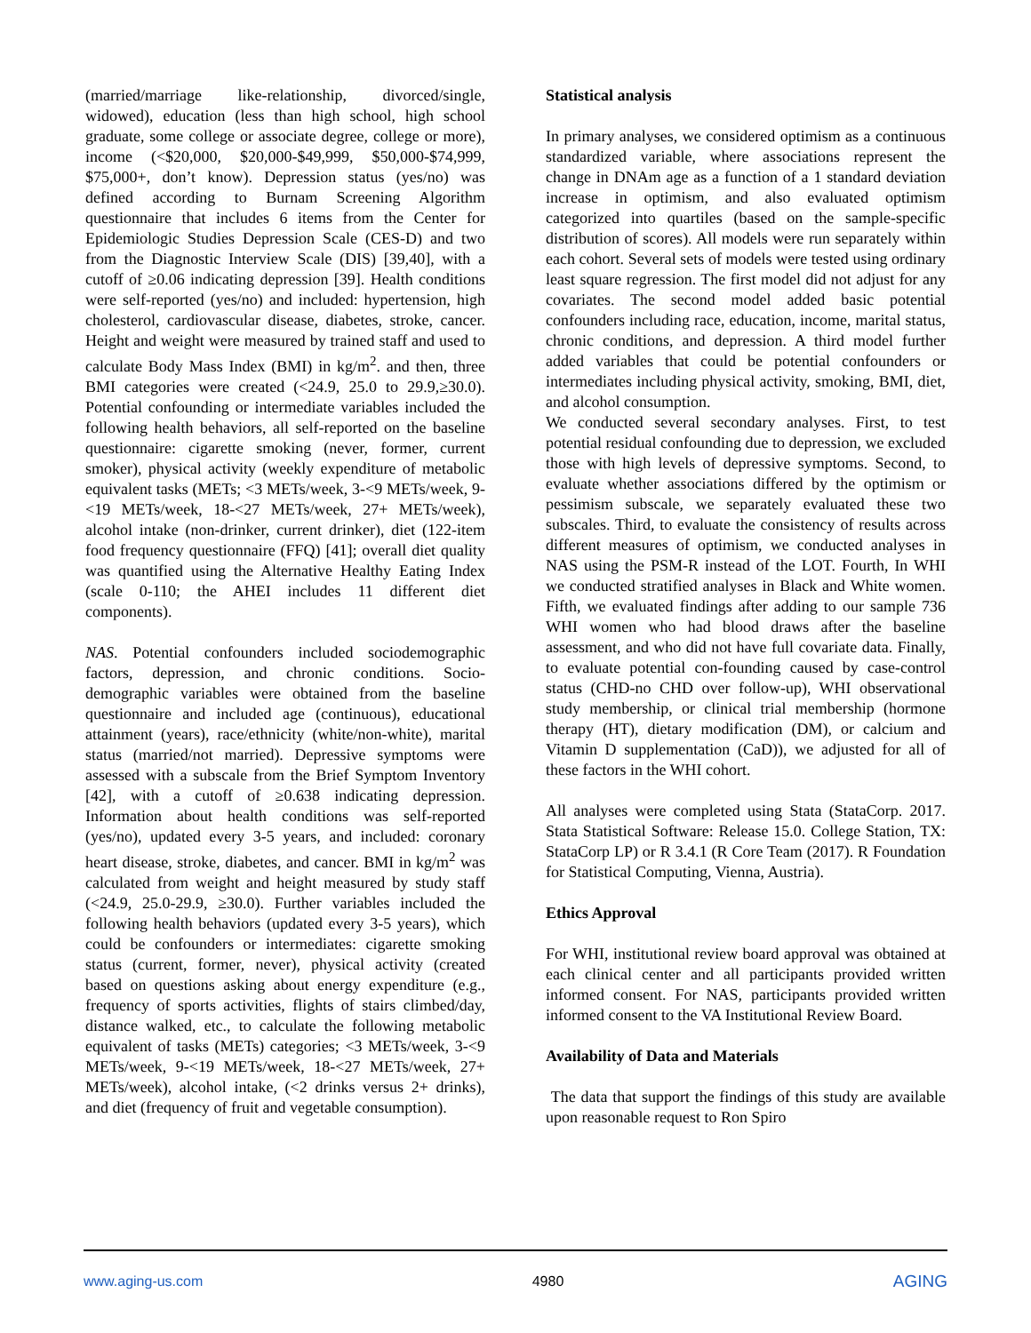(married/marriage like-relationship, divorced/single, widowed), education (less than high school, high school graduate, some college or associate degree, college or more), income (<$20,000, $20,000-$49,999, $50,000-$74,999, $75,000+, don’t know). Depression status (yes/no) was defined according to Burnam Screening Algorithm questionnaire that includes 6 items from the Center for Epidemiologic Studies Depression Scale (CES-D) and two from the Diagnostic Interview Scale (DIS) [39,40], with a cutoff of ≥0.06 indicating depression [39]. Health conditions were self-reported (yes/no) and included: hypertension, high cholesterol, cardiovascular disease, diabetes, stroke, cancer. Height and weight were measured by trained staff and used to calculate Body Mass Index (BMI) in kg/m<sup>2</sup>. and then, three BMI categories were created (<24.9, 25.0 to 29.9,≥30.0). Potential confounding or intermediate variables included the following health behaviors, all self-reported on the baseline questionnaire: cigarette smoking (never, former, current smoker), physical activity (weekly expenditure of metabolic equivalent tasks (METs; <3 METs/week, 3-<9 METs/week, 9-<19 METs/week, 18-<27 METs/week, 27+ METs/week), alcohol intake (non-drinker, current drinker), diet (122-item food frequency questionnaire (FFQ) [41]; overall diet quality was quantified using the Alternative Healthy Eating Index (scale 0-110; the AHEI includes 11 different diet components).
NAS. Potential confounders included sociodemographic factors, depression, and chronic conditions. Socio-demographic variables were obtained from the baseline questionnaire and included age (continuous), educational attainment (years), race/ethnicity (white/non-white), marital status (married/not married). Depressive symptoms were assessed with a subscale from the Brief Symptom Inventory [42], with a cutoff of ≥0.638 indicating depression. Information about health conditions was self-reported (yes/no), updated every 3-5 years, and included: coronary heart disease, stroke, diabetes, and cancer. BMI in kg/m<sup>2</sup> was calculated from weight and height measured by study staff (<24.9, 25.0-29.9, ≥30.0). Further variables included the following health behaviors (updated every 3-5 years), which could be confounders or intermediates: cigarette smoking status (current, former, never), physical activity (created based on questions asking about energy expenditure (e.g., frequency of sports activities, flights of stairs climbed/day, distance walked, etc., to calculate the following metabolic equivalent of tasks (METs) categories; <3 METs/week, 3-<9 METs/week, 9-<19 METs/week, 18-<27 METs/week, 27+ METs/week), alcohol intake, (<2 drinks versus 2+ drinks), and diet (frequency of fruit and vegetable consumption).
Statistical analysis
In primary analyses, we considered optimism as a continuous standardized variable, where associations represent the change in DNAm age as a function of a 1 standard deviation increase in optimism, and also evaluated optimism categorized into quartiles (based on the sample-specific distribution of scores). All models were run separately within each cohort. Several sets of models were tested using ordinary least square regression. The first model did not adjust for any covariates. The second model added basic potential confounders including race, education, income, marital status, chronic conditions, and depression. A third model further added variables that could be potential confounders or intermediates including physical activity, smoking, BMI, diet, and alcohol consumption.
We conducted several secondary analyses. First, to test potential residual confounding due to depression, we excluded those with high levels of depressive symptoms. Second, to evaluate whether associations differed by the optimism or pessimism subscale, we separately evaluated these two subscales. Third, to evaluate the consistency of results across different measures of optimism, we conducted analyses in NAS using the PSM-R instead of the LOT. Fourth, In WHI we conducted stratified analyses in Black and White women. Fifth, we evaluated findings after adding to our sample 736 WHI women who had blood draws after the baseline assessment, and who did not have full covariate data. Finally, to evaluate potential con-founding caused by case-control status (CHD-no CHD over follow-up), WHI observational study membership, or clinical trial membership (hormone therapy (HT), dietary modification (DM), or calcium and Vitamin D supplementation (CaD)), we adjusted for all of these factors in the WHI cohort.
All analyses were completed using Stata (StataCorp. 2017. Stata Statistical Software: Release 15.0. College Station, TX: StataCorp LP) or R 3.4.1 (R Core Team (2017). R Foundation for Statistical Computing, Vienna, Austria).
Ethics Approval
For WHI, institutional review board approval was obtained at each clinical center and all participants provided written informed consent. For NAS, participants provided written informed consent to the VA Institutional Review Board.
Availability of Data and Materials
The data that support the findings of this study are available upon reasonable request to Ron Spiro
www.aging-us.com 4980 AGING